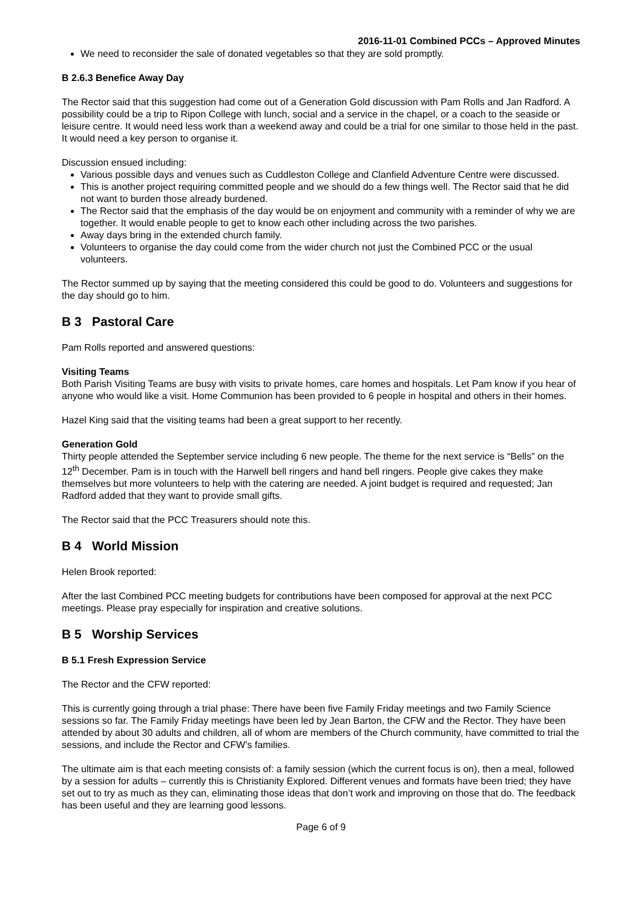2016-11-01 Combined PCCs – Approved Minutes
We need to reconsider the sale of donated vegetables so that they are sold promptly.
B 2.6.3 Benefice Away Day
The Rector said that this suggestion had come out of a Generation Gold discussion with Pam Rolls and Jan Radford. A possibility could be a trip to Ripon College with lunch, social and a service in the chapel, or a coach to the seaside or leisure centre. It would need less work than a weekend away and could be a trial for one similar to those held in the past. It would need a key person to organise it.
Discussion ensued including:
Various possible days and venues such as Cuddleston College and Clanfield Adventure Centre were discussed.
This is another project requiring committed people and we should do a few things well. The Rector said that he did not want to burden those already burdened.
The Rector said that the emphasis of the day would be on enjoyment and community with a reminder of why we are together. It would enable people to get to know each other including across the two parishes.
Away days bring in the extended church family.
Volunteers to organise the day could come from the wider church not just the Combined PCC or the usual volunteers.
The Rector summed up by saying that the meeting considered this could be good to do. Volunteers and suggestions for the day should go to him.
B 3 Pastoral Care
Pam Rolls reported and answered questions:
Visiting Teams
Both Parish Visiting Teams are busy with visits to private homes, care homes and hospitals. Let Pam know if you hear of anyone who would like a visit. Home Communion has been provided to 6 people in hospital and others in their homes.
Hazel King said that the visiting teams had been a great support to her recently.
Generation Gold
Thirty people attended the September service including 6 new people. The theme for the next service is “Bells” on the 12<sup>th</sup> December. Pam is in touch with the Harwell bell ringers and hand bell ringers. People give cakes they make themselves but more volunteers to help with the catering are needed. A joint budget is required and requested; Jan Radford added that they want to provide small gifts.
The Rector said that the PCC Treasurers should note this.
B 4 World Mission
Helen Brook reported:
After the last Combined PCC meeting budgets for contributions have been composed for approval at the next PCC meetings. Please pray especially for inspiration and creative solutions.
B 5 Worship Services
B 5.1 Fresh Expression Service
The Rector and the CFW reported:
This is currently going through a trial phase: There have been five Family Friday meetings and two Family Science sessions so far. The Family Friday meetings have been led by Jean Barton, the CFW and the Rector. They have been attended by about 30 adults and children, all of whom are members of the Church community, have committed to trial the sessions, and include the Rector and CFW’s families.
The ultimate aim is that each meeting consists of: a family session (which the current focus is on), then a meal, followed by a session for adults – currently this is Christianity Explored. Different venues and formats have been tried; they have set out to try as much as they can, eliminating those ideas that don’t work and improving on those that do. The feedback has been useful and they are learning good lessons.
Page 6 of 9